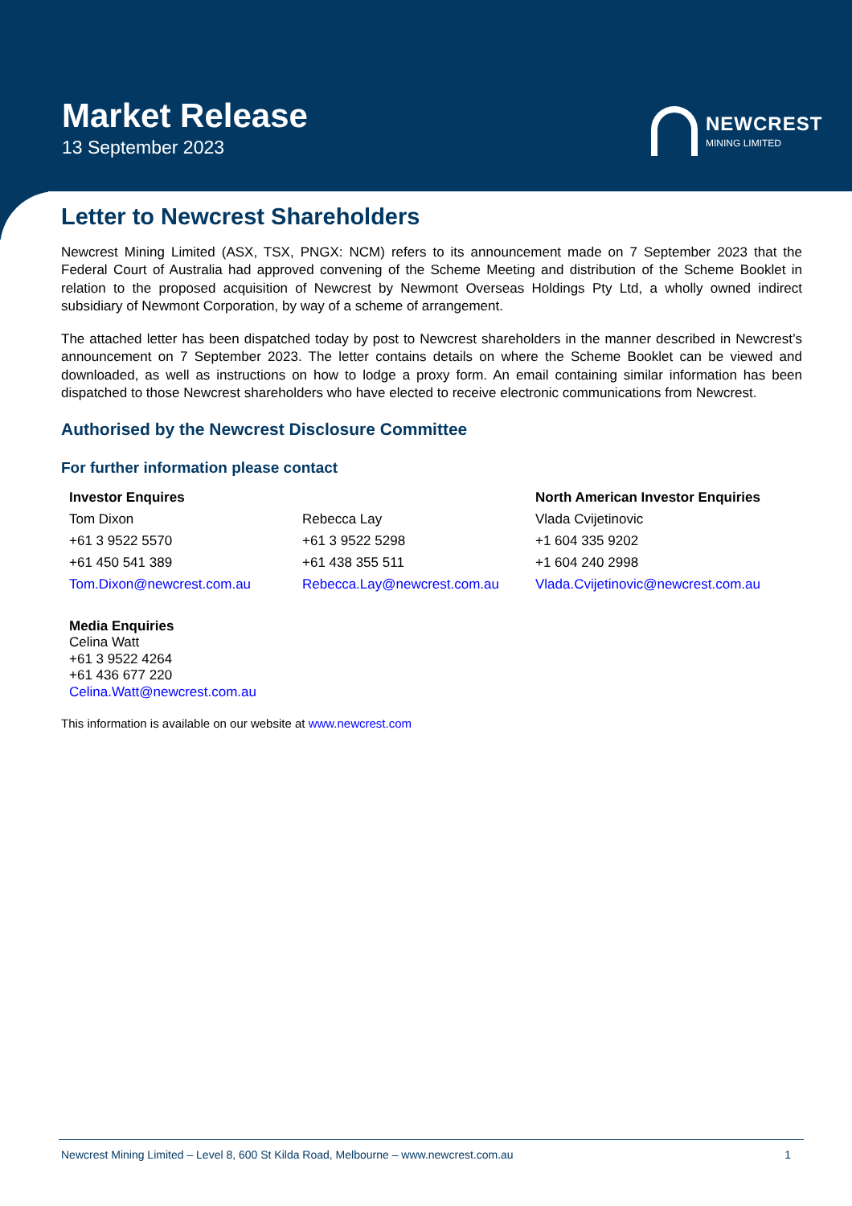Market Release
13 September 2023
NEWCREST
MINING LIMITED
Letter to Newcrest Shareholders
Newcrest Mining Limited (ASX, TSX, PNGX: NCM) refers to its announcement made on 7 September 2023 that the Federal Court of Australia had approved convening of the Scheme Meeting and distribution of the Scheme Booklet in relation to the proposed acquisition of Newcrest by Newmont Overseas Holdings Pty Ltd, a wholly owned indirect subsidiary of Newmont Corporation, by way of a scheme of arrangement.
The attached letter has been dispatched today by post to Newcrest shareholders in the manner described in Newcrest’s announcement on 7 September 2023. The letter contains details on where the Scheme Booklet can be viewed and downloaded, as well as instructions on how to lodge a proxy form. An email containing similar information has been dispatched to those Newcrest shareholders who have elected to receive electronic communications from Newcrest.
Authorised by the Newcrest Disclosure Committee
For further information please contact
Investor Enquires North American Investor Enquiries Tom Dixon Rebecca Lay Vlada Cvijetinovic +61 3 9522 5570 +61 3 9522 5298 +1 604 335 9202 +61 450 541 389 +61 438 355 511 +1 604 240 2998 Tom.Dixon@newcrest.com.au Rebecca.Lay@newcrest.com.au Vlada.Cvijetinovic@newcrest.com.au
Media Enquiries
Celina Watt
+61 3 9522 4264
+61 436 677 220
Celina.Watt@newcrest.com.au
This information is available on our website at www.newcrest.com
Newcrest Mining Limited – Level 8, 600 St Kilda Road, Melbourne – www.newcrest.com.au 1